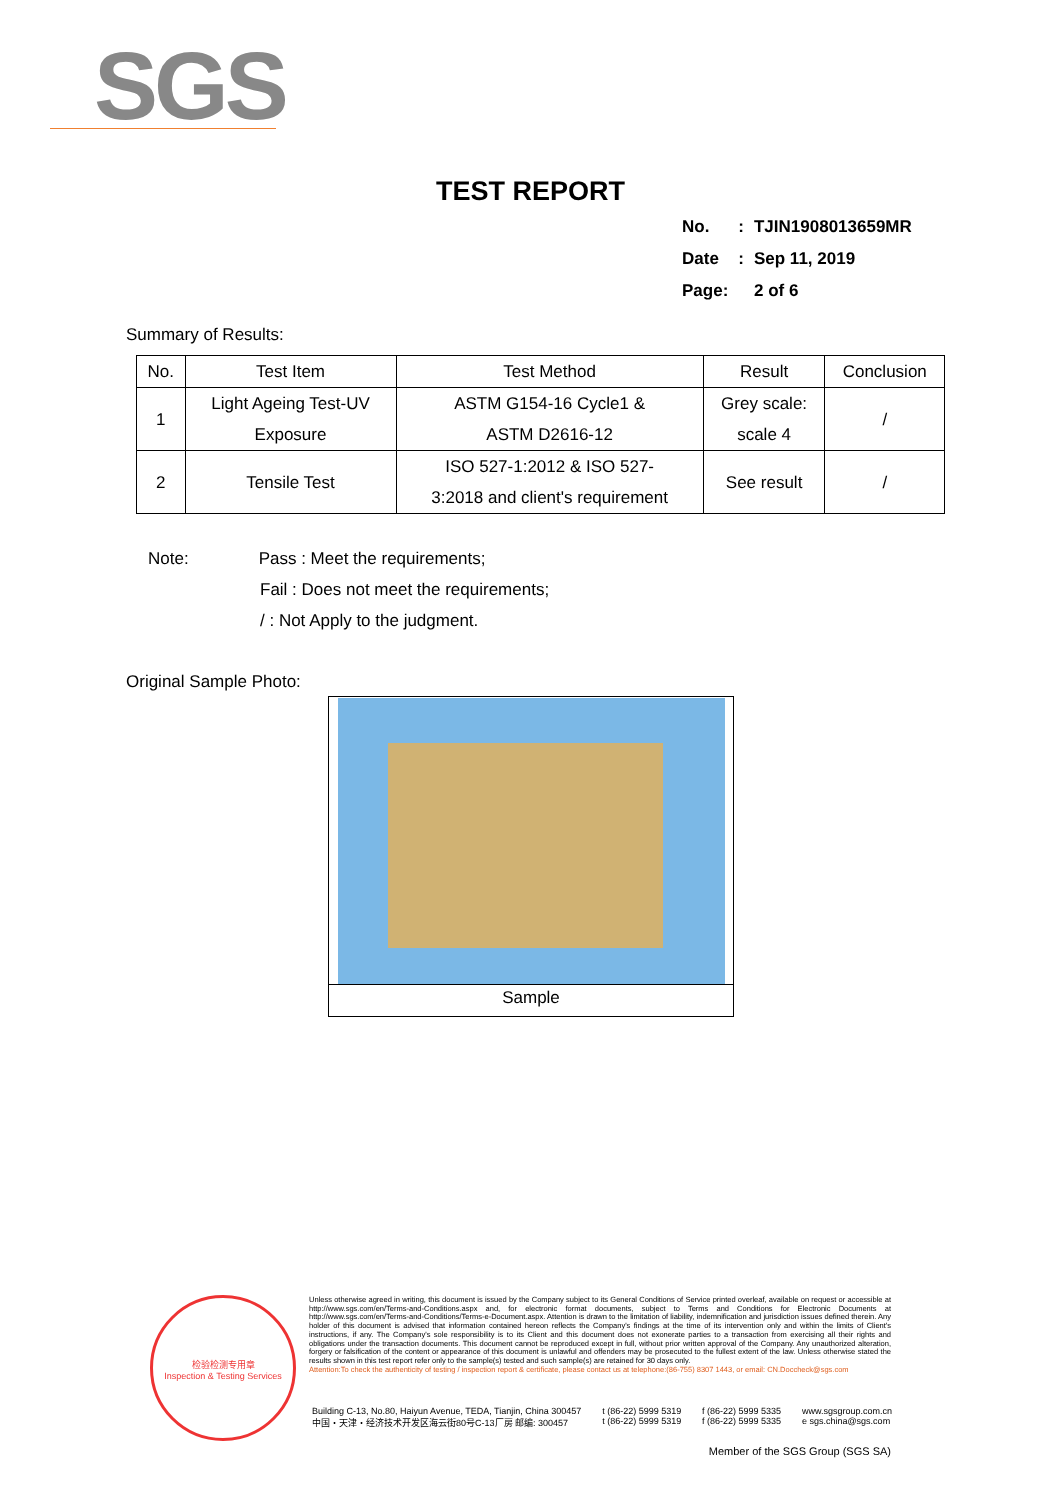SGS
TEST REPORT
| No. | : | TJIN1908013659MR |
| Date | : | Sep 11, 2019 |
| Page: | | 2 of 6 |
Summary of Results:
| No. | Test Item | Test Method | Result | Conclusion |
| --- | --- | --- | --- | --- |
| 1 | Light Ageing Test-UV Exposure | ASTM G154-16 Cycle1 & ASTM D2616-12 | Grey scale: scale 4 | / |
| 2 | Tensile Test | ISO 527-1:2012 & ISO 527- 3:2018 and client's requirement | See result | / |
Note: Pass : Meet the requirements;
Fail : Does not meet the requirements;
/ : Not Apply to the judgment.
Original Sample Photo:
Sample
检验检测专用章
Inspection & Testing Services
Unless otherwise agreed in writing, this document is issued by the Company subject to its General Conditions of Service printed overleaf, available on request or accessible at http://www.sgs.com/en/Terms-and-Conditions.aspx and, for electronic format documents, subject to Terms and Conditions for Electronic Documents at http://www.sgs.com/en/Terms-and-Conditions/Terms-e-Document.aspx. Attention is drawn to the limitation of liability, indemnification and jurisdiction issues defined therein. Any holder of this document is advised that information contained hereon reflects the Company's findings at the time of its intervention only and within the limits of Client's instructions, if any. The Company's sole responsibility is to its Client and this document does not exonerate parties to a transaction from exercising all their rights and obligations under the transaction documents. This document cannot be reproduced except in full, without prior written approval of the Company. Any unauthorized alteration, forgery or falsification of the content or appearance of this document is unlawful and offenders may be prosecuted to the fullest extent of the law. Unless otherwise stated the results shown in this test report refer only to the sample(s) tested and such sample(s) are retained for 30 days only.
Attention:To check the authenticity of testing / inspection report & certificate, please contact us at telephone:(86-755) 8307 1443, or email: CN.Doccheck@sgs.com
Building C-13, No.80, Haiyun Avenue, TEDA, Tianjin, China 300457
中国・天津・经济技术开发区海云街80号C-13厂房 邮编: 300457 t (86-22) 5999 5319
t (86-22) 5999 5319 f (86-22) 5999 5335
f (86-22) 5999 5335 www.sgsgroup.com.cn
e sgs.china@sgs.com
Member of the SGS Group (SGS SA)